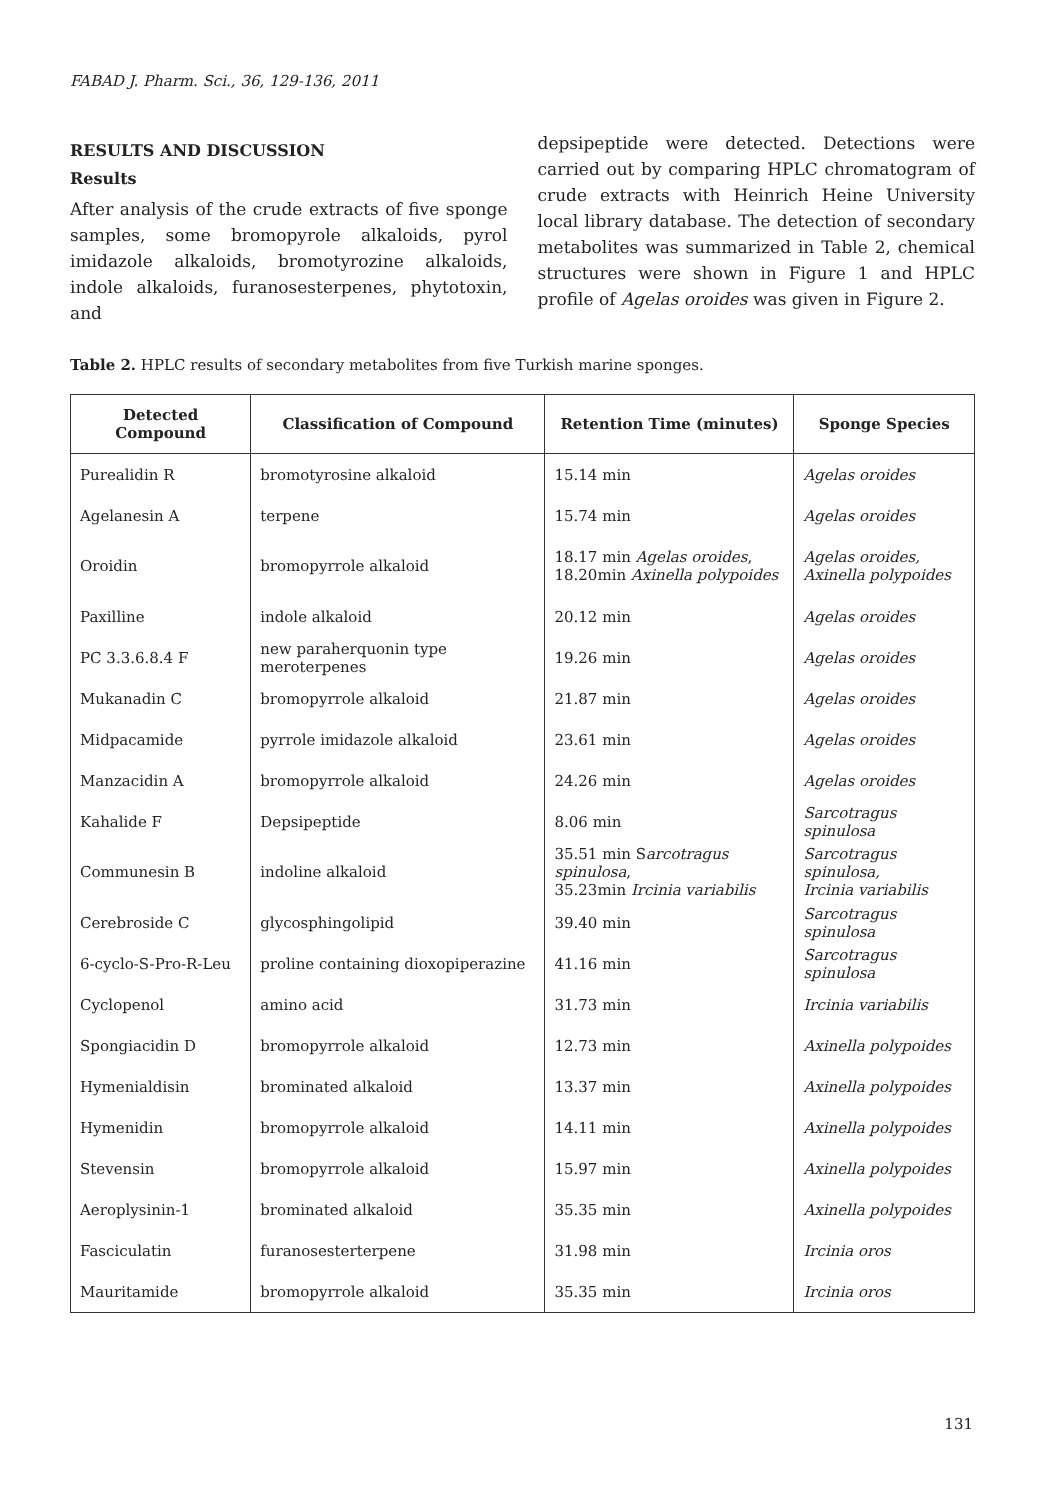FABAD J. Pharm. Sci., 36, 129-136, 2011
RESULTS AND DISCUSSION
Results
After analysis of the crude extracts of five sponge samples, some bromopyrole alkaloids, pyrol imidazole alkaloids, bromotyrozine alkaloids, indole alkaloids, furanosesterpenes, phytotoxin, and
depsipeptide were detected. Detections were carried out by comparing HPLC chromatogram of crude extracts with Heinrich Heine University local library database. The detection of secondary metabolites was summarized in Table 2, chemical structures were shown in Figure 1 and HPLC profile of Agelas oroides was given in Figure 2.
Table 2. HPLC results of secondary metabolites from five Turkish marine sponges.
| Detected Compound | Classification of Compound | Retention Time (minutes) | Sponge Species |
| --- | --- | --- | --- |
| Purealidin R | bromotyrosine alkaloid | 15.14 min | Agelas oroides |
| Agelanesin A | terpene | 15.74 min | Agelas oroides |
| Oroidin | bromopyrrole alkaloid | 18.17 min Agelas oroides , 18.20min Axinella polypoides | Agelas oroides, Axinella polypoides |
| Paxilline | indole alkaloid | 20.12 min | Agelas oroides |
| PC 3.3.6.8.4 F | new paraherquonin type meroterpenes | 19.26 min | Agelas oroides |
| Mukanadin C | bromopyrrole alkaloid | 21.87 min | Agelas oroides |
| Midpacamide | pyrrole imidazole alkaloid | 23.61 min | Agelas oroides |
| Manzacidin A | bromopyrrole alkaloid | 24.26 min | Agelas oroides |
| Kahalide F | Depsipeptide | 8.06 min | Sarcotragus spinulosa |
| Communesin B | indoline alkaloid | 35.51 min S arcotragus spinulosa , 35.23min Ircinia variabilis | Sarcotragus spinulosa, Ircinia variabilis |
| Cerebroside C | glycosphingolipid | 39.40 min | Sarcotragus spinulosa |
| 6-cyclo-S-Pro-R-Leu | proline containing dioxopiperazine | 41.16 min | Sarcotragus spinulosa |
| Cyclopenol | amino acid | 31.73 min | Ircinia variabilis |
| Spongiacidin D | bromopyrrole alkaloid | 12.73 min | Axinella polypoides |
| Hymenialdisin | brominated alkaloid | 13.37 min | Axinella polypoides |
| Hymenidin | bromopyrrole alkaloid | 14.11 min | Axinella polypoides |
| Stevensin | bromopyrrole alkaloid | 15.97 min | Axinella polypoides |
| Aeroplysinin-1 | brominated alkaloid | 35.35 min | Axinella polypoides |
| Fasciculatin | furanosesterterpene | 31.98 min | Ircinia oros |
| Mauritamide | bromopyrrole alkaloid | 35.35 min | Ircinia oros |
131